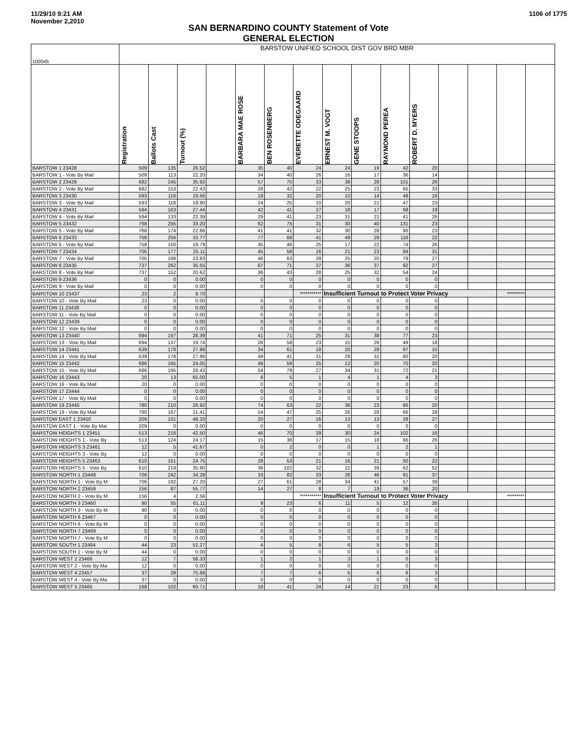11/29/10 9:21 AM
November 2,2010
1106 of 1775
SAN BERNARDINO COUNTY Statement of Vote
GENERAL ELECTION
| 100045 | BARSTOW UNIFIED SCHOOL DIST GOV BRD MBR | | | | | | | | | | | | | | |
| | Registration | Ballots Cast | Turnout (%) | | BARBARA MAE ROSE | BEN ROSENBERG | EVERETTE ODEGAARD | ERNEST M. VOGT | GENE STOOPS | RAYMOND PEREA | ROBERT D. MYERS | | | | |
| BARSTOW 1 23428 | 509 | 135 | 26.52 | | 35 | 40 | 24 | 24 | 19 | 42 | 20 | | | | |
| BARSTOW 1 - Vote By Mail | 509 | 113 | 22.20 | | 34 | 40 | 26 | 16 | 17 | 36 | 14 | | | | |
| BARSTOW 2 23429 | 682 | 245 | 35.92 | | 57 | 75 | 33 | 38 | 28 | 101 | 26 | | | | |
| BARSTOW 2 - Vote By Mail | 682 | 153 | 22.43 | | 28 | 42 | 22 | 25 | 23 | 65 | 33 | | | | |
| BARSTOW 3 23430 | 593 | 116 | 19.56 | | 18 | 32 | 20 | 10 | 14 | 48 | 16 | | | | |
| BARSTOW 3 - Vote By Mail | 593 | 118 | 19.90 | | 24 | 25 | 10 | 20 | 21 | 47 | 23 | | | | |
| BARSTOW 4 23431 | 594 | 163 | 27.44 | | 42 | 41 | 27 | 18 | 17 | 68 | 19 | | | | |
| BARSTOW 4 - Vote By Mail | 594 | 133 | 22.39 | | 29 | 41 | 23 | 31 | 21 | 41 | 26 | | | | |
| BARSTOW 5 23432 | 768 | 255 | 33.20 | | 62 | 75 | 31 | 30 | 40 | 131 | 23 | | | | |
| BARSTOW 5 - Vote By Mail | 768 | 174 | 22.66 | | 41 | 41 | 32 | 30 | 28 | 90 | 23 | | | | |
| BARSTOW 6 23433 | 758 | 256 | 33.77 | | 77 | 68 | 41 | 49 | 29 | 116 | 22 | | | | |
| BARSTOW 6 - Vote By Mail | 758 | 150 | 19.79 | | 35 | 46 | 25 | 17 | 22 | 74 | 26 | | | | |
| BARSTOW 7 23434 | 705 | 177 | 25.11 | | 45 | 58 | 16 | 21 | 23 | 84 | 31 | | | | |
| BARSTOW 7 - Vote By Mail | 705 | 168 | 23.83 | | 46 | 63 | 29 | 25 | 20 | 79 | 27 | | | | |
| BARSTOW 8 23435 | 737 | 262 | 35.55 | | 87 | 71 | 37 | 36 | 37 | 92 | 27 | | | | |
| BARSTOW 8 - Vote By Mail | 737 | 152 | 20.62 | | 36 | 43 | 28 | 25 | 32 | 54 | 24 | | | | |
| BARSTOW 9 23436 | 0 | 0 | 0.00 | | 0 | 0 | 0 | 0 | 0 | 0 | 0 | | | | |
| BARSTOW 9 - Vote By Mail | 0 | 0 | 0.00 | | 0 | 0 | 0 | 0 | 0 | 0 | 0 | | | | |
| BARSTOW 10 23437 | 23 | 2 | 8.70 | | | | *********** | Insufficient Turnout to Protect Voter Privacy | | | | | | ********* | |
| BARSTOW 10 - Vote By Mail | 23 | 0 | 0.00 | | 0 | 0 | 0 | 0 | 0 | 0 | 0 | | | | |
| BARSTOW 11 23438 | 0 | 0 | 0.00 | | 0 | 0 | 0 | 0 | 0 | 0 | 0 | | | | |
| BARSTOW 11 - Vote By Mail | 0 | 0 | 0.00 | | 0 | 0 | 0 | 0 | 0 | 0 | 0 | | | | |
| BARSTOW 12 23439 | 0 | 0 | 0.00 | | 0 | 0 | 0 | 0 | 0 | 0 | 0 | | | | |
| BARSTOW 12 - Vote By Mail | 0 | 0 | 0.00 | | 0 | 0 | 0 | 0 | 0 | 0 | 0 | | | | |
| BARSTOW 13 23440 | 694 | 197 | 28.39 | | 41 | 71 | 25 | 31 | 38 | 77 | 23 | | | | |
| BARSTOW 13 - Vote By Mail | 694 | 137 | 19.74 | | 28 | 58 | 23 | 15 | 26 | 49 | 18 | | | | |
| BARSTOW 14 23441 | 639 | 178 | 27.86 | | 34 | 61 | 18 | 20 | 28 | 97 | 15 | | | | |
| BARSTOW 14 - Vote By Mail | 639 | 178 | 27.86 | | 49 | 41 | 31 | 29 | 31 | 80 | 20 | | | | |
| BARSTOW 15 23442 | 686 | 165 | 24.05 | | 48 | 59 | 25 | 12 | 20 | 70 | 20 | | | | |
| BARSTOW 15 - Vote By Mail | 686 | 195 | 28.43 | | 54 | 78 | 27 | 34 | 31 | 72 | 21 | | | | |
| BARSTOW 16 23443 | 20 | 13 | 65.00 | | 6 | 5 | 1 | 4 | 1 | 4 | 3 | | | | |
| BARSTOW 16 - Vote By Mail | 20 | 0 | 0.00 | | 0 | 0 | 0 | 0 | 0 | 0 | 0 | | | | |
| BARSTOW 17 23444 | 0 | 0 | 0.00 | | 0 | 0 | 0 | 0 | 0 | 0 | 0 | | | | |
| BARSTOW 17 - Vote By Mail | 0 | 0 | 0.00 | | 0 | 0 | 0 | 0 | 0 | 0 | 0 | | | | |
| BARSTOW 19 23445 | 780 | 210 | 26.92 | | 74 | 63 | 22 | 38 | 23 | 86 | 20 | | | | |
| BARSTOW 19 - Vote By Mail | 780 | 167 | 21.41 | | 54 | 47 | 25 | 26 | 29 | 66 | 28 | | | | |
| BARSTOW EAST 1 23450 | 209 | 101 | 48.33 | | 20 | 27 | 16 | 13 | 13 | 28 | 27 | | | | |
| BARSTOW EAST 1 - Vote By Mai | 209 | 0 | 0.00 | | 0 | 0 | 0 | 0 | 0 | 0 | 0 | | | | |
| BARSTOW HEIGHTS 1 23451 | 513 | 218 | 42.50 | | 46 | 70 | 29 | 30 | 24 | 102 | 16 | | | | |
| BARSTOW HEIGHTS 1 - Vote By | 513 | 124 | 24.17 | | 15 | 38 | 17 | 15 | 18 | 66 | 26 | | | | |
| BARSTOW HEIGHTS 3 23461 | 12 | 5 | 41.67 | | 0 | 2 | 0 | 0 | 1 | 2 | 1 | | | | |
| BARSTOW HEIGHTS 3 - Vote By | 12 | 0 | 0.00 | | 0 | 0 | 0 | 0 | 0 | 0 | 0 | | | | |
| BARSTOW HEIGHTS 5 23463 | 610 | 151 | 24.75 | | 28 | 53 | 21 | 16 | 21 | 50 | 22 | | | | |
| BARSTOW HEIGHTS 5 - Vote By | 610 | 219 | 35.90 | | 36 | 102 | 32 | 22 | 39 | 62 | 52 | | | | |
| BARSTOW NORTH 1 23449 | 706 | 242 | 34.28 | | 33 | 82 | 33 | 28 | 46 | 91 | 37 | | | | |
| BARSTOW NORTH 1 - Vote By M | 706 | 192 | 27.20 | | 27 | 61 | 28 | 34 | 41 | 57 | 39 | | | | |
| BARSTOW NORTH 2 23459 | 156 | 87 | 55.77 | | 14 | 27 | 8 | 7 | 19 | 36 | 20 | | | | |
| BARSTOW NORTH 2 - Vote By M | 156 | 4 | 2.56 | | | | *********** | Insufficient Turnout to Protect Voter Privacy | | | | | | ********* | |
| BARSTOW NORTH 3 23460 | 90 | 55 | 61.11 | | 9 | 23 | 6 | 11 | 5 | 12 | 26 | | | | |
| BARSTOW NORTH 3 - Vote By M | 90 | 0 | 0.00 | | 0 | 0 | 0 | 0 | 0 | 0 | 0 | | | | |
| BARSTOW NORTH 6 23467 | 0 | 0 | 0.00 | | 0 | 0 | 0 | 0 | 0 | 0 | 0 | | | | |
| BARSTOW NORTH 6 - Vote By M | 0 | 0 | 0.00 | | 0 | 0 | 0 | 0 | 0 | 0 | 0 | | | | |
| BARSTOW NORTH 7 23469 | 0 | 0 | 0.00 | | 0 | 0 | 0 | 0 | 0 | 0 | 0 | | | | |
| BARSTOW NORTH 7 - Vote By M | 0 | 0 | 0.00 | | 0 | 0 | 0 | 0 | 0 | 0 | 0 | | | | |
| BARSTOW SOUTH 1 23464 | 44 | 23 | 52.27 | | 4 | 5 | 8 | 6 | 5 | 5 | 3 | | | | |
| BARSTOW SOUTH 1 - Vote By M | 44 | 0 | 0.00 | | 0 | 0 | 0 | 0 | 0 | 0 | 0 | | | | |
| BARSTOW WEST 2 23466 | 12 | 7 | 58.33 | | 1 | 2 | 1 | 3 | 1 | 0 | 3 | | | | |
| BARSTOW WEST 2 - Vote By Ma | 12 | 0 | 0.00 | | 0 | 0 | 0 | 0 | 0 | 0 | 0 | | | | |
| BARSTOW WEST 4 23457 | 37 | 28 | 75.68 | | 7 | 7 | 6 | 5 | 6 | 6 | 3 | | | | |
| BARSTOW WEST 4 - Vote By Ma | 37 | 0 | 0.00 | | 0 | 0 | 0 | 0 | 0 | 0 | 0 | | | | |
| BARSTOW WEST 5 23465 | 168 | 102 | 60.71 | | 18 | 41 | 24 | 14 | 21 | 23 | 6 | | | | |